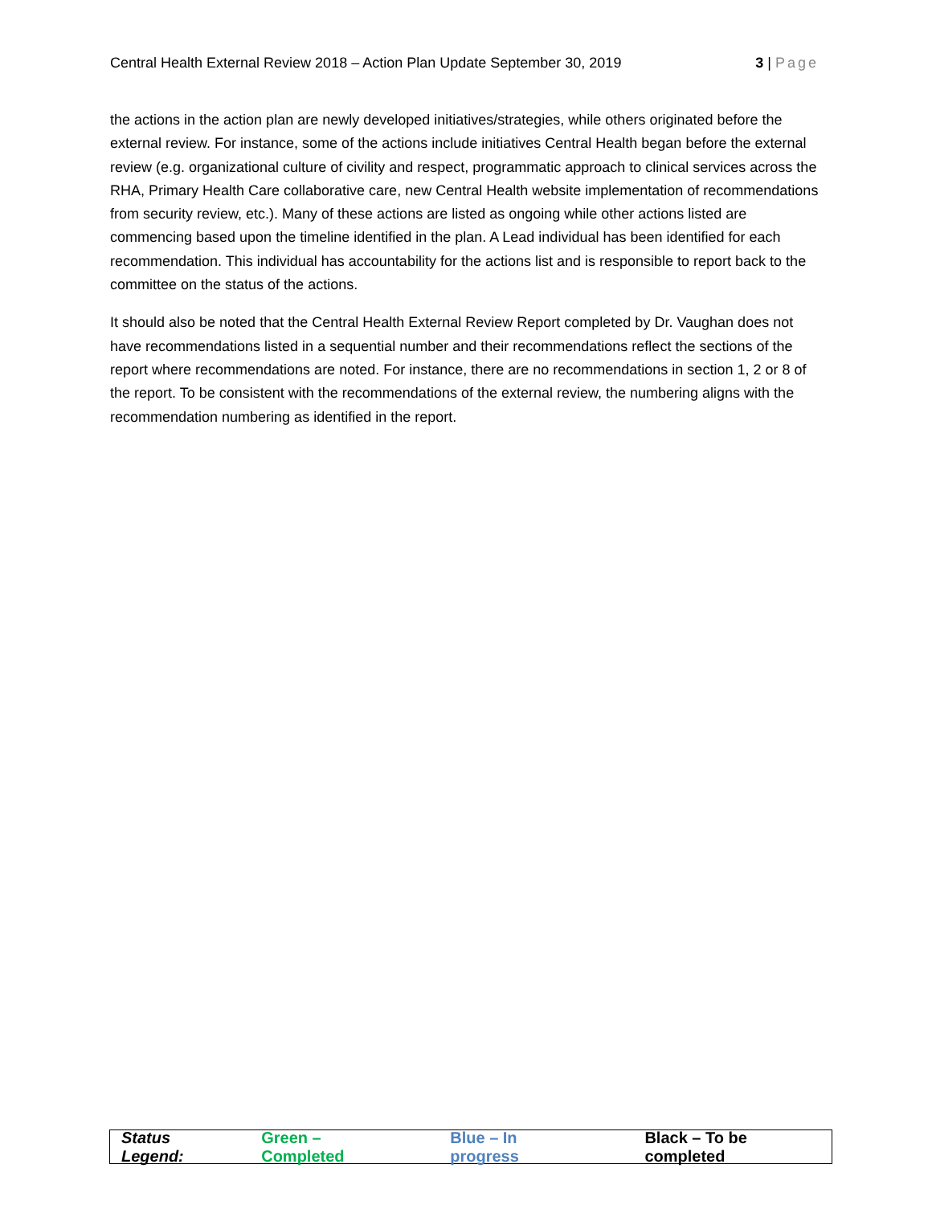Central Health External Review 2018 – Action Plan Update September 30, 2019 3 | Page
the actions in the action plan are newly developed initiatives/strategies, while others originated before the external review. For instance, some of the actions include initiatives Central Health began before the external review (e.g. organizational culture of civility and respect, programmatic approach to clinical services across the RHA, Primary Health Care collaborative care, new Central Health website implementation of recommendations from security review, etc.). Many of these actions are listed as ongoing while other actions listed are commencing based upon the timeline identified in the plan. A Lead individual has been identified for each recommendation. This individual has accountability for the actions list and is responsible to report back to the committee on the status of the actions.
It should also be noted that the Central Health External Review Report completed by Dr. Vaughan does not have recommendations listed in a sequential number and their recommendations reflect the sections of the report where recommendations are noted. For instance, there are no recommendations in section 1, 2 or 8 of the report. To be consistent with the recommendations of the external review, the numbering aligns with the recommendation numbering as identified in the report.
Status Legend: Green – Completed Blue – In progress Black – To be completed